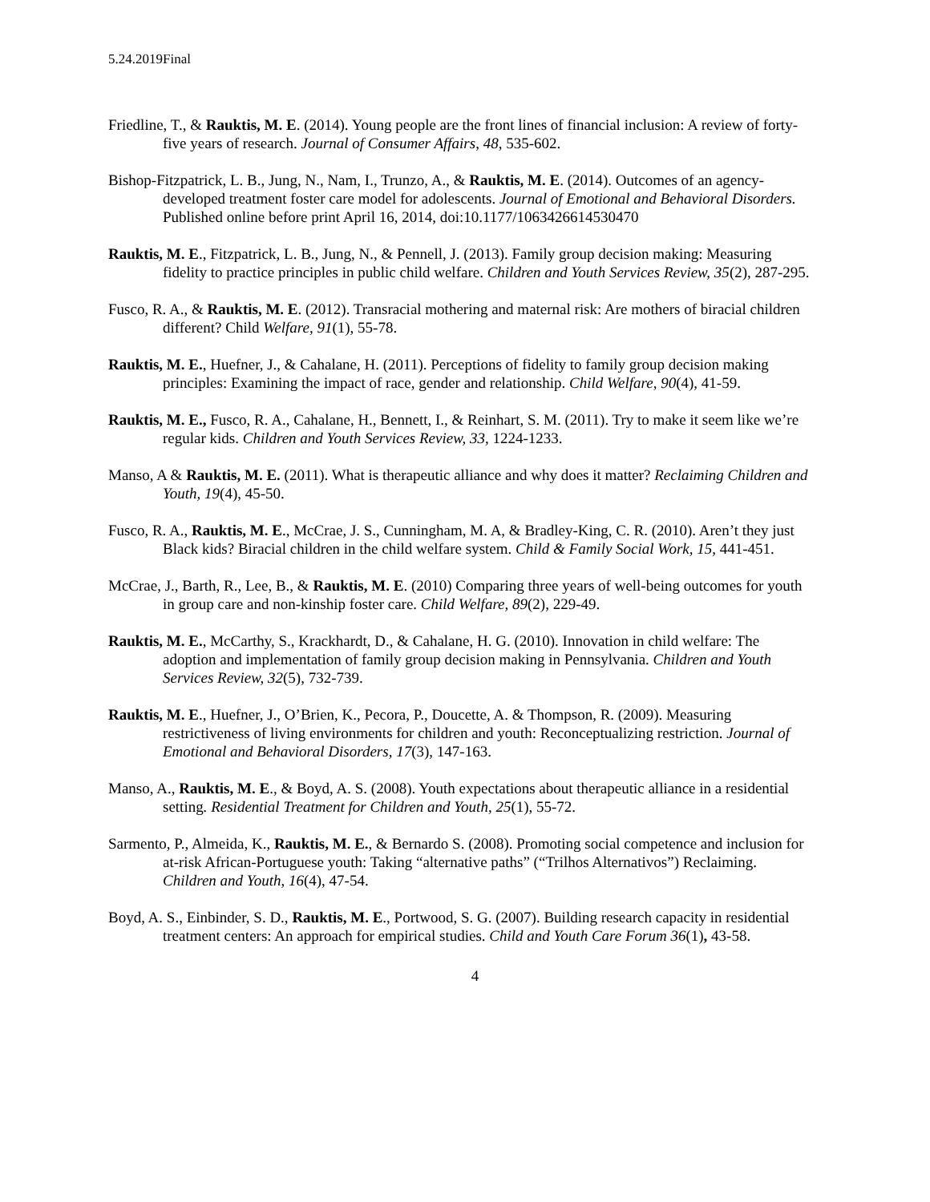5.24.2019Final
Friedline, T., & Rauktis, M. E. (2014). Young people are the front lines of financial inclusion: A review of forty-five years of research. Journal of Consumer Affairs, 48, 535-602.
Bishop-Fitzpatrick, L. B., Jung, N., Nam, I., Trunzo, A., & Rauktis, M. E. (2014). Outcomes of an agency-developed treatment foster care model for adolescents. Journal of Emotional and Behavioral Disorders. Published online before print April 16, 2014, doi:10.1177/1063426614530470
Rauktis, M. E., Fitzpatrick, L. B., Jung, N., & Pennell, J. (2013). Family group decision making: Measuring fidelity to practice principles in public child welfare. Children and Youth Services Review, 35(2), 287-295.
Fusco, R. A., & Rauktis, M. E. (2012). Transracial mothering and maternal risk: Are mothers of biracial children different? Child Welfare, 91(1), 55-78.
Rauktis, M. E., Huefner, J., & Cahalane, H. (2011). Perceptions of fidelity to family group decision making principles: Examining the impact of race, gender and relationship. Child Welfare, 90(4), 41-59.
Rauktis, M. E., Fusco, R. A., Cahalane, H., Bennett, I., & Reinhart, S. M. (2011). Try to make it seem like we’re regular kids. Children and Youth Services Review, 33, 1224-1233.
Manso, A & Rauktis, M. E. (2011). What is therapeutic alliance and why does it matter? Reclaiming Children and Youth, 19(4), 45-50.
Fusco, R. A., Rauktis, M. E., McCrae, J. S., Cunningham, M. A, & Bradley-King, C. R. (2010). Aren’t they just Black kids? Biracial children in the child welfare system. Child & Family Social Work, 15, 441-451.
McCrae, J., Barth, R., Lee, B., & Rauktis, M. E. (2010) Comparing three years of well-being outcomes for youth in group care and non-kinship foster care. Child Welfare, 89(2), 229-49.
Rauktis, M. E., McCarthy, S., Krackhardt, D., & Cahalane, H. G. (2010). Innovation in child welfare: The adoption and implementation of family group decision making in Pennsylvania. Children and Youth Services Review, 32(5), 732-739.
Rauktis, M. E., Huefner, J., O’Brien, K., Pecora, P., Doucette, A. & Thompson, R. (2009). Measuring restrictiveness of living environments for children and youth: Reconceptualizing restriction. Journal of Emotional and Behavioral Disorders, 17(3), 147-163.
Manso, A., Rauktis, M. E., & Boyd, A. S. (2008). Youth expectations about therapeutic alliance in a residential setting. Residential Treatment for Children and Youth, 25(1), 55-72.
Sarmento, P., Almeida, K., Rauktis, M. E., & Bernardo S. (2008). Promoting social competence and inclusion for at-risk African-Portuguese youth: Taking “alternative paths” (“Trilhos Alternativos”) Reclaiming. Children and Youth, 16(4), 47-54.
Boyd, A. S., Einbinder, S. D., Rauktis, M. E., Portwood, S. G. (2007). Building research capacity in residential treatment centers: An approach for empirical studies. Child and Youth Care Forum 36(1), 43-58.
4